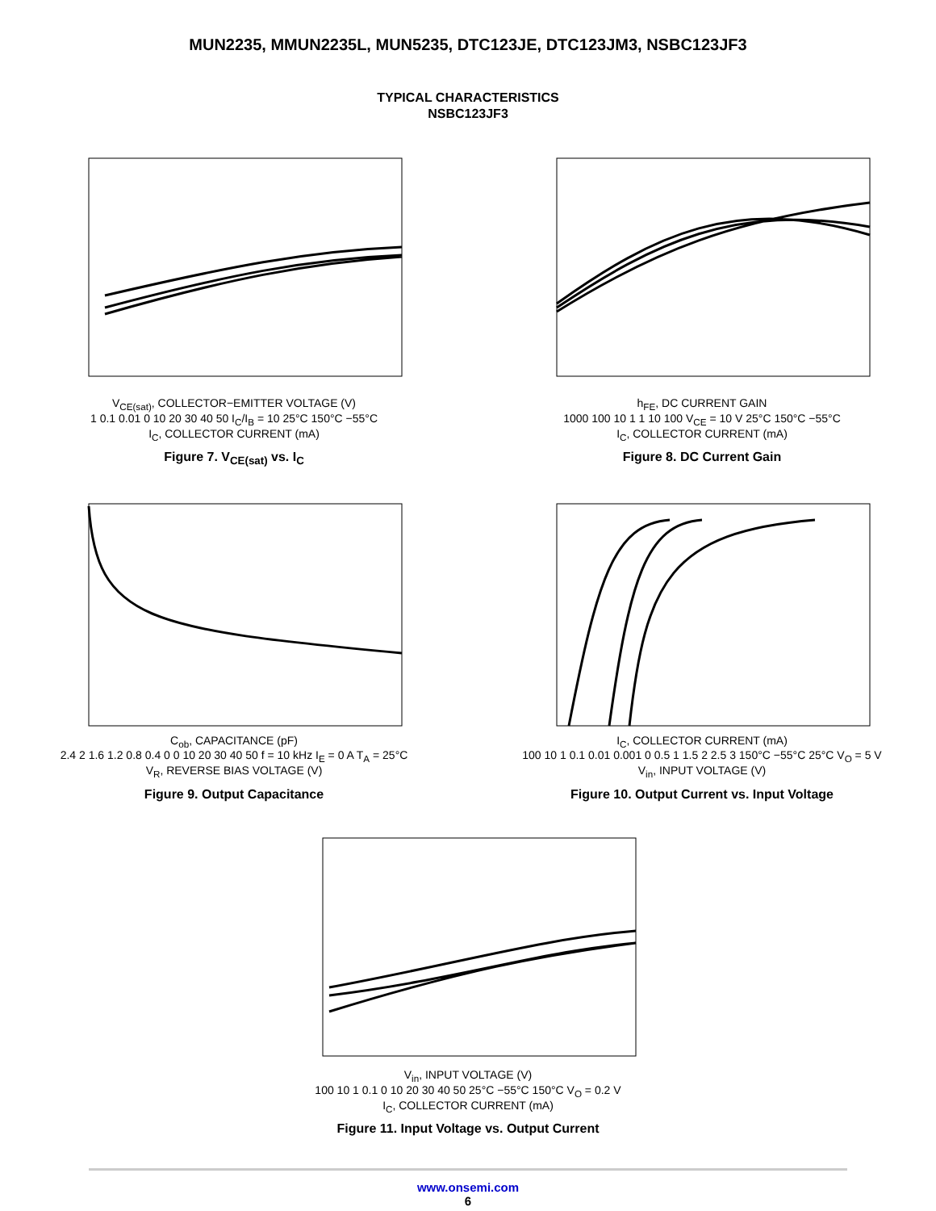MUN2235, MMUN2235L, MUN5235, DTC123JE, DTC123JM3, NSBC123JF3
TYPICAL CHARACTERISTICS
NSBC123JF3
V<sub>CE(sat)</sub>, COLLECTOR−EMITTER VOLTAGE (V)
1 0.1 0.01 0 10 20 30 40 50 I<sub>C</sub>/I<sub>B</sub> = 10 25°C 150°C −55°C
I<sub>C</sub>, COLLECTOR CURRENT (mA)
Figure 7. V<sub>CE(sat)</sub> vs. I<sub>C</sub>
h<sub>FE</sub>, DC CURRENT GAIN
1000 100 10 1 1 10 100 V<sub>CE</sub> = 10 V 25°C 150°C −55°C
I<sub>C</sub>, COLLECTOR CURRENT (mA)
Figure 8. DC Current Gain
C<sub>ob</sub>, CAPACITANCE (pF)
2.4 2 1.6 1.2 0.8 0.4 0 0 10 20 30 40 50 f = 10 kHz I<sub>E</sub> = 0 A T<sub>A</sub> = 25°C
V<sub>R</sub>, REVERSE BIAS VOLTAGE (V)
Figure 9. Output Capacitance
I<sub>C</sub>, COLLECTOR CURRENT (mA)
100 10 1 0.1 0.01 0.001 0 0.5 1 1.5 2 2.5 3 150°C −55°C 25°C V<sub>O</sub> = 5 V
V<sub>in</sub>, INPUT VOLTAGE (V)
Figure 10. Output Current vs. Input Voltage
V<sub>in</sub>, INPUT VOLTAGE (V)
100 10 1 0.1 0 10 20 30 40 50 25°C −55°C 150°C V<sub>O</sub> = 0.2 V
I<sub>C</sub>, COLLECTOR CURRENT (mA)
Figure 11. Input Voltage vs. Output Current
www.onsemi.com
6